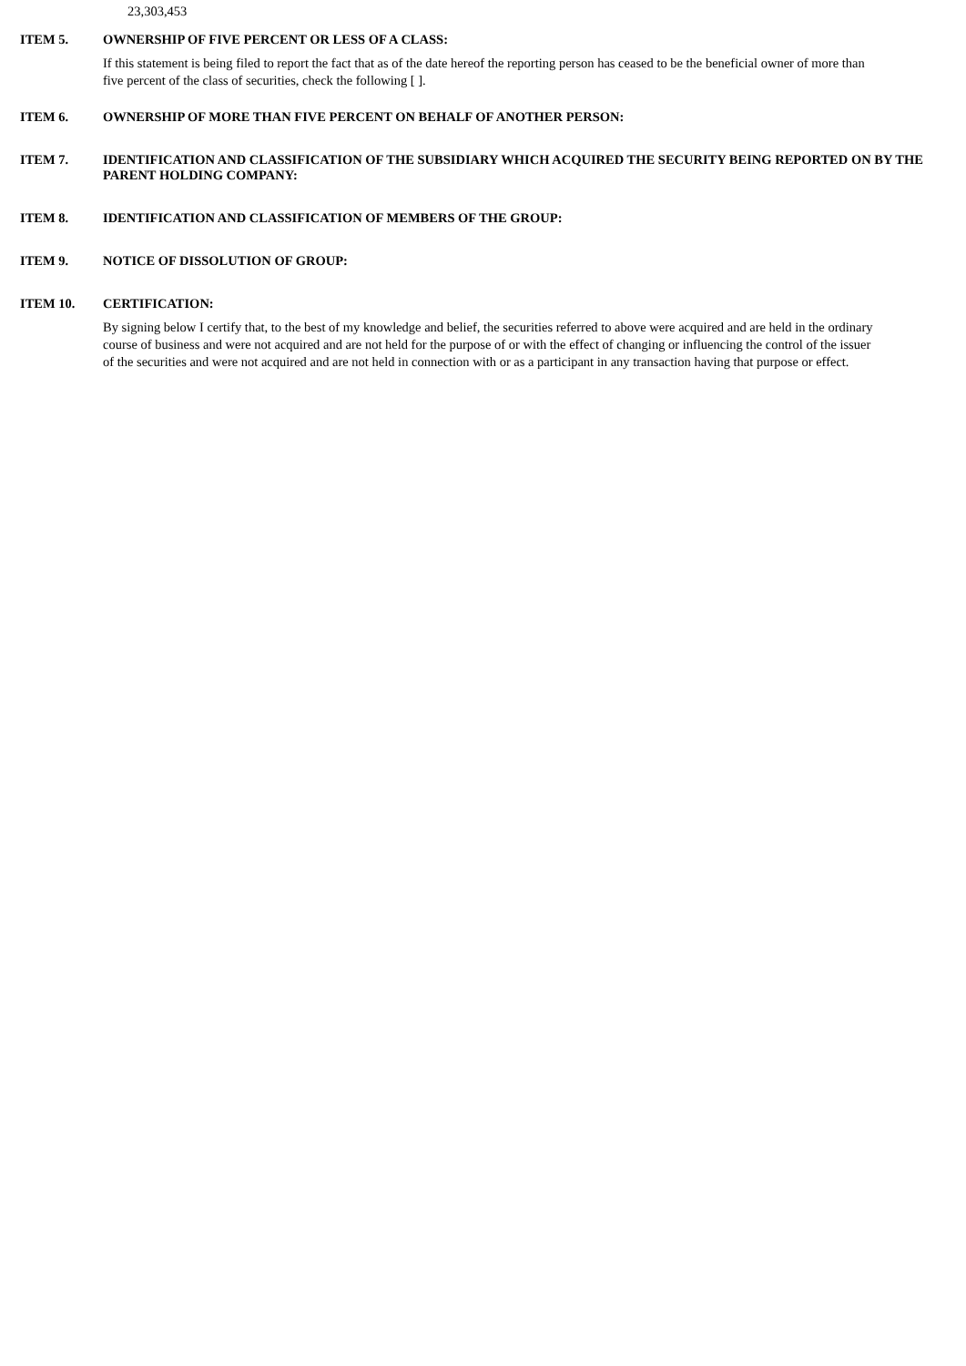23,303,453
ITEM 5. OWNERSHIP OF FIVE PERCENT OR LESS OF A CLASS:
If this statement is being filed to report the fact that as of the date hereof the reporting person has ceased to be the beneficial owner of more than five percent of the class of securities, check the following [ ].
ITEM 6. OWNERSHIP OF MORE THAN FIVE PERCENT ON BEHALF OF ANOTHER PERSON:
ITEM 7. IDENTIFICATION AND CLASSIFICATION OF THE SUBSIDIARY WHICH ACQUIRED THE SECURITY BEING REPORTED ON BY THE PARENT HOLDING COMPANY:
ITEM 8. IDENTIFICATION AND CLASSIFICATION OF MEMBERS OF THE GROUP:
ITEM 9. NOTICE OF DISSOLUTION OF GROUP:
ITEM 10. CERTIFICATION:
By signing below I certify that, to the best of my knowledge and belief, the securities referred to above were acquired and are held in the ordinary course of business and were not acquired and are not held for the purpose of or with the effect of changing or influencing the control of the issuer of the securities and were not acquired and are not held in connection with or as a participant in any transaction having that purpose or effect.